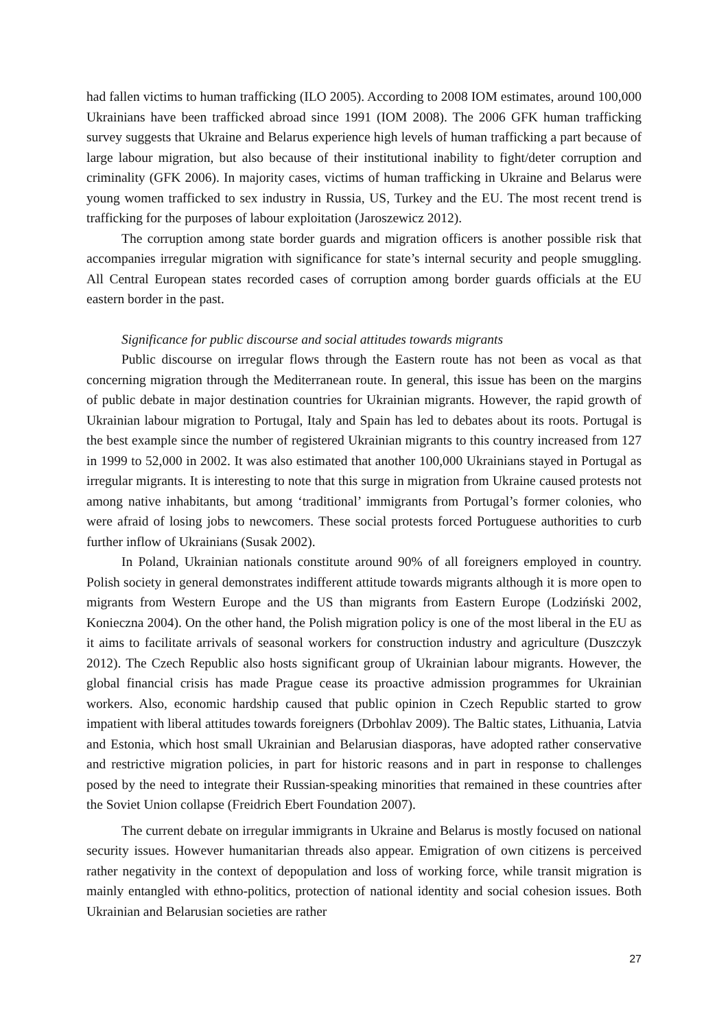had fallen victims to human trafficking (ILO 2005). According to 2008 IOM estimates, around 100,000 Ukrainians have been trafficked abroad since 1991 (IOM 2008). The 2006 GFK human trafficking survey suggests that Ukraine and Belarus experience high levels of human trafficking a part because of large labour migration, but also because of their institutional inability to fight/deter corruption and criminality (GFK 2006). In majority cases, victims of human trafficking in Ukraine and Belarus were young women trafficked to sex industry in Russia, US, Turkey and the EU. The most recent trend is trafficking for the purposes of labour exploitation (Jaroszewicz 2012).
The corruption among state border guards and migration officers is another possible risk that accompanies irregular migration with significance for state’s internal security and people smuggling. All Central European states recorded cases of corruption among border guards officials at the EU eastern border in the past.
Significance for public discourse and social attitudes towards migrants
Public discourse on irregular flows through the Eastern route has not been as vocal as that concerning migration through the Mediterranean route. In general, this issue has been on the margins of public debate in major destination countries for Ukrainian migrants. However, the rapid growth of Ukrainian labour migration to Portugal, Italy and Spain has led to debates about its roots. Portugal is the best example since the number of registered Ukrainian migrants to this country increased from 127 in 1999 to 52,000 in 2002. It was also estimated that another 100,000 Ukrainians stayed in Portugal as irregular migrants. It is interesting to note that this surge in migration from Ukraine caused protests not among native inhabitants, but among ‘traditional’ immigrants from Portugal’s former colonies, who were afraid of losing jobs to newcomers. These social protests forced Portuguese authorities to curb further inflow of Ukrainians (Susak 2002).
In Poland, Ukrainian nationals constitute around 90% of all foreigners employed in country. Polish society in general demonstrates indifferent attitude towards migrants although it is more open to migrants from Western Europe and the US than migrants from Eastern Europe (Lodziński 2002, Konieczna 2004). On the other hand, the Polish migration policy is one of the most liberal in the EU as it aims to facilitate arrivals of seasonal workers for construction industry and agriculture (Duszczyk 2012). The Czech Republic also hosts significant group of Ukrainian labour migrants. However, the global financial crisis has made Prague cease its proactive admission programmes for Ukrainian workers. Also, economic hardship caused that public opinion in Czech Republic started to grow impatient with liberal attitudes towards foreigners (Drbohlav 2009). The Baltic states, Lithuania, Latvia and Estonia, which host small Ukrainian and Belarusian diasporas, have adopted rather conservative and restrictive migration policies, in part for historic reasons and in part in response to challenges posed by the need to integrate their Russian-speaking minorities that remained in these countries after the Soviet Union collapse (Freidrich Ebert Foundation 2007).
The current debate on irregular immigrants in Ukraine and Belarus is mostly focused on national security issues. However humanitarian threads also appear. Emigration of own citizens is perceived rather negativity in the context of depopulation and loss of working force, while transit migration is mainly entangled with ethno-politics, protection of national identity and social cohesion issues. Both Ukrainian and Belarusian societies are rather
27